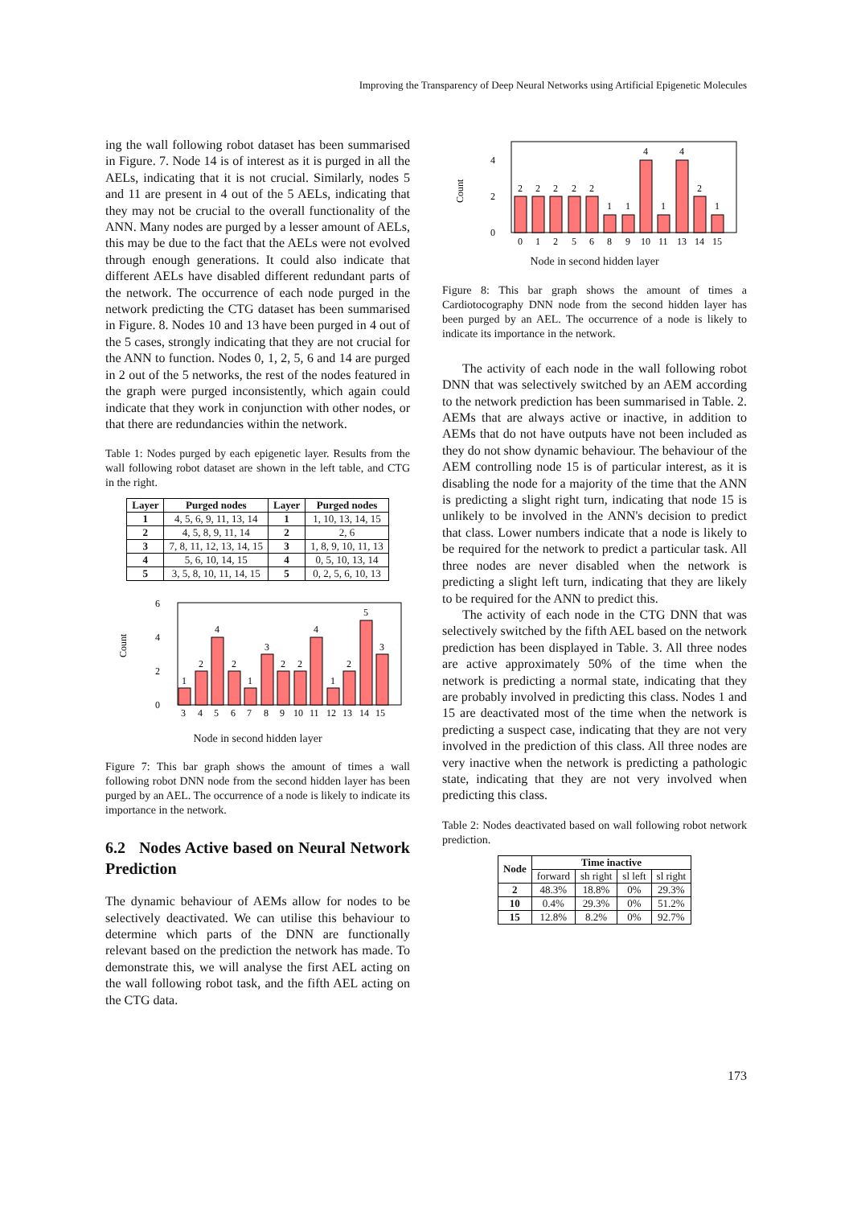Improving the Transparency of Deep Neural Networks using Artificial Epigenetic Molecules
ing the wall following robot dataset has been summarised in Figure. 7. Node 14 is of interest as it is purged in all the AELs, indicating that it is not crucial. Similarly, nodes 5 and 11 are present in 4 out of the 5 AELs, indicating that they may not be crucial to the overall functionality of the ANN. Many nodes are purged by a lesser amount of AELs, this may be due to the fact that the AELs were not evolved through enough generations. It could also indicate that different AELs have disabled different redundant parts of the network. The occurrence of each node purged in the network predicting the CTG dataset has been summarised in Figure. 8. Nodes 10 and 13 have been purged in 4 out of the 5 cases, strongly indicating that they are not crucial for the ANN to function. Nodes 0, 1, 2, 5, 6 and 14 are purged in 2 out of the 5 networks, the rest of the nodes featured in the graph were purged inconsistently, which again could indicate that they work in conjunction with other nodes, or that there are redundancies within the network.
Table 1: Nodes purged by each epigenetic layer. Results from the wall following robot dataset are shown in the left table, and CTG in the right.
| Layer | Purged nodes | Layer | Purged nodes |
| --- | --- | --- | --- |
| 1 | 4, 5, 6, 9, 11, 13, 14 | 1 | 1, 10, 13, 14, 15 |
| 2 | 4, 5, 8, 9, 11, 14 | 2 | 2, 6 |
| 3 | 7, 8, 11, 12, 13, 14, 15 | 3 | 1, 8, 9, 10, 11, 13 |
| 4 | 5, 6, 10, 14, 15 | 4 | 0, 5, 10, 13, 14 |
| 5 | 3, 5, 8, 10, 11, 14, 15 | 5 | 0, 2, 5, 6, 10, 13 |
Count
6
4
2
0
1
2
4
2
1
3
2
2
4
1
2
5
3
3
4
5
6
7
8
9
10
11
12
13
14
15
Node in second hidden layer
Figure 7: This bar graph shows the amount of times a wall following robot DNN node from the second hidden layer has been purged by an AEL. The occurrence of a node is likely to indicate its importance in the network.
6.2 Nodes Active based on Neural Network Prediction
The dynamic behaviour of AEMs allow for nodes to be selectively deactivated. We can utilise this behaviour to determine which parts of the DNN are functionally relevant based on the prediction the network has made. To demonstrate this, we will analyse the first AEL acting on the wall following robot task, and the fifth AEL acting on the CTG data.
Count
4
2
0
2
2
2
2
2
1
1
4
1
4
2
1
0
1
2
5
6
8
9
10
11
13
14
15
Node in second hidden layer
Figure 8: This bar graph shows the amount of times a Cardiotocography DNN node from the second hidden layer has been purged by an AEL. The occurrence of a node is likely to indicate its importance in the network.
The activity of each node in the wall following robot DNN that was selectively switched by an AEM according to the network prediction has been summarised in Table. 2. AEMs that are always active or inactive, in addition to AEMs that do not have outputs have not been included as they do not show dynamic behaviour. The behaviour of the AEM controlling node 15 is of particular interest, as it is disabling the node for a majority of the time that the ANN is predicting a slight right turn, indicating that node 15 is unlikely to be involved in the ANN's decision to predict that class. Lower numbers indicate that a node is likely to be required for the network to predict a particular task. All three nodes are never disabled when the network is predicting a slight left turn, indicating that they are likely to be required for the ANN to predict this.
The activity of each node in the CTG DNN that was selectively switched by the fifth AEL based on the network prediction has been displayed in Table. 3. All three nodes are active approximately 50% of the time when the network is predicting a normal state, indicating that they are probably involved in predicting this class. Nodes 1 and 15 are deactivated most of the time when the network is predicting a suspect case, indicating that they are not very involved in the prediction of this class. All three nodes are very inactive when the network is predicting a pathologic state, indicating that they are not very involved when predicting this class.
Table 2: Nodes deactivated based on wall following robot network prediction.
| Node | Time inactive | | | |
| --- | --- | --- | --- | --- |
| | forward | sh right | sl left | sl right |
| 2 | 48.3% | 18.8% | 0% | 29.3% |
| 10 | 0.4% | 29.3% | 0% | 51.2% |
| 15 | 12.8% | 8.2% | 0% | 92.7% |
173